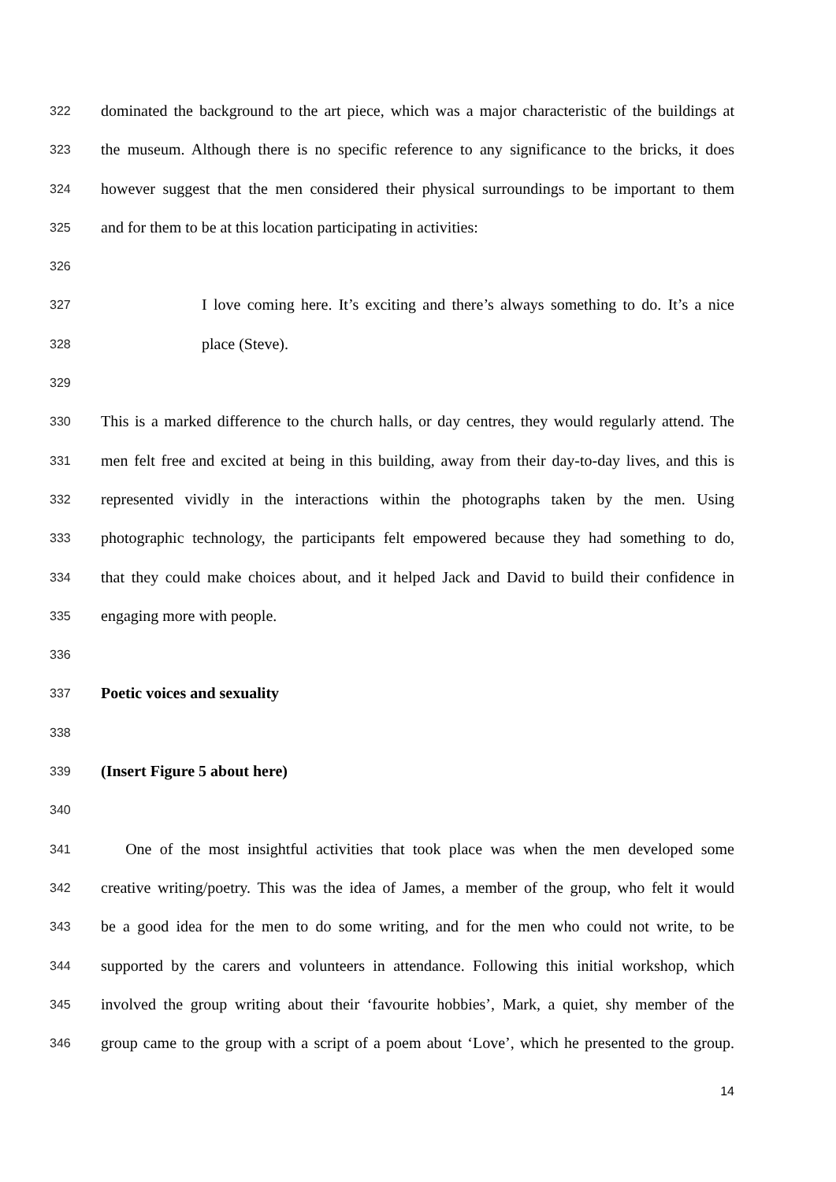322 dominated the background to the art piece, which was a major characteristic of the buildings at
323 the museum. Although there is no specific reference to any significance to the bricks, it does
324 however suggest that the men considered their physical surroundings to be important to them
325 and for them to be at this location participating in activities:
326
327 I love coming here. It’s exciting and there’s always something to do. It’s a nice
328 place (Steve).
329
330 This is a marked difference to the church halls, or day centres, they would regularly attend. The
331 men felt free and excited at being in this building, away from their day-to-day lives, and this is
332 represented vividly in the interactions within the photographs taken by the men. Using
333 photographic technology, the participants felt empowered because they had something to do,
334 that they could make choices about, and it helped Jack and David to build their confidence in
335 engaging more with people.
336
337 Poetic voices and sexuality
338
339 (Insert Figure 5 about here)
340
341 One of the most insightful activities that took place was when the men developed some
342 creative writing/poetry. This was the idea of James, a member of the group, who felt it would
343 be a good idea for the men to do some writing, and for the men who could not write, to be
344 supported by the carers and volunteers in attendance. Following this initial workshop, which
345 involved the group writing about their ‘favourite hobbies’, Mark, a quiet, shy member of the
346 group came to the group with a script of a poem about ‘Love’, which he presented to the group.
14